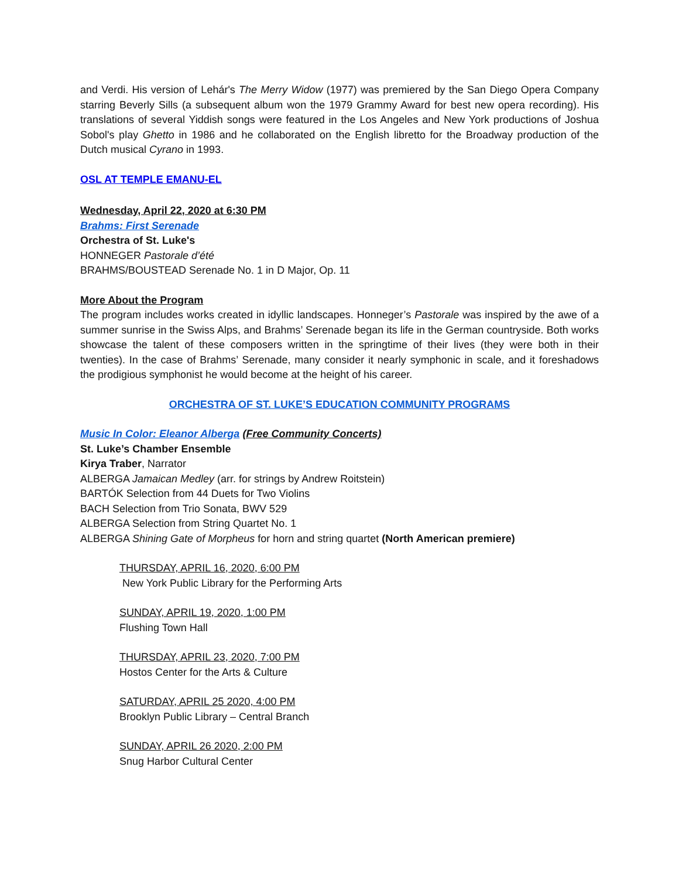and Verdi. His version of Lehár's The Merry Widow (1977) was premiered by the San Diego Opera Company starring Beverly Sills (a subsequent album won the 1979 Grammy Award for best new opera recording). His translations of several Yiddish songs were featured in the Los Angeles and New York productions of Joshua Sobol's play Ghetto in 1986 and he collaborated on the English libretto for the Broadway production of the Dutch musical Cyrano in 1993.
OSL AT TEMPLE EMANU-EL
Wednesday, April 22, 2020 at 6:30 PM
Brahms: First Serenade
Orchestra of St. Luke's
HONNEGER Pastorale d’été
BRAHMS/BOUSTEAD Serenade No. 1 in D Major, Op. 11
More About the Program
The program includes works created in idyllic landscapes. Honneger’s Pastorale was inspired by the awe of a summer sunrise in the Swiss Alps, and Brahms’ Serenade began its life in the German countryside. Both works showcase the talent of these composers written in the springtime of their lives (they were both in their twenties). In the case of Brahms’ Serenade, many consider it nearly symphonic in scale, and it foreshadows the prodigious symphonist he would become at the height of his career.
ORCHESTRA OF ST. LUKE’S EDUCATION COMMUNITY PROGRAMS
Music In Color: Eleanor Alberga (Free Community Concerts)
St. Luke’s Chamber Ensemble
Kirya Traber, Narrator
ALBERGA Jamaican Medley (arr. for strings by Andrew Roitstein)
BARTÓK Selection from 44 Duets for Two Violins
BACH Selection from Trio Sonata, BWV 529
ALBERGA Selection from String Quartet No. 1
ALBERGA Shining Gate of Morpheus for horn and string quartet (North American premiere)
THURSDAY, APRIL 16, 2020, 6:00 PM
New York Public Library for the Performing Arts
SUNDAY, APRIL 19, 2020, 1:00 PM
Flushing Town Hall
THURSDAY, APRIL 23, 2020, 7:00 PM
Hostos Center for the Arts & Culture
SATURDAY, APRIL 25 2020, 4:00 PM
Brooklyn Public Library – Central Branch
SUNDAY, APRIL 26 2020, 2:00 PM
Snug Harbor Cultural Center